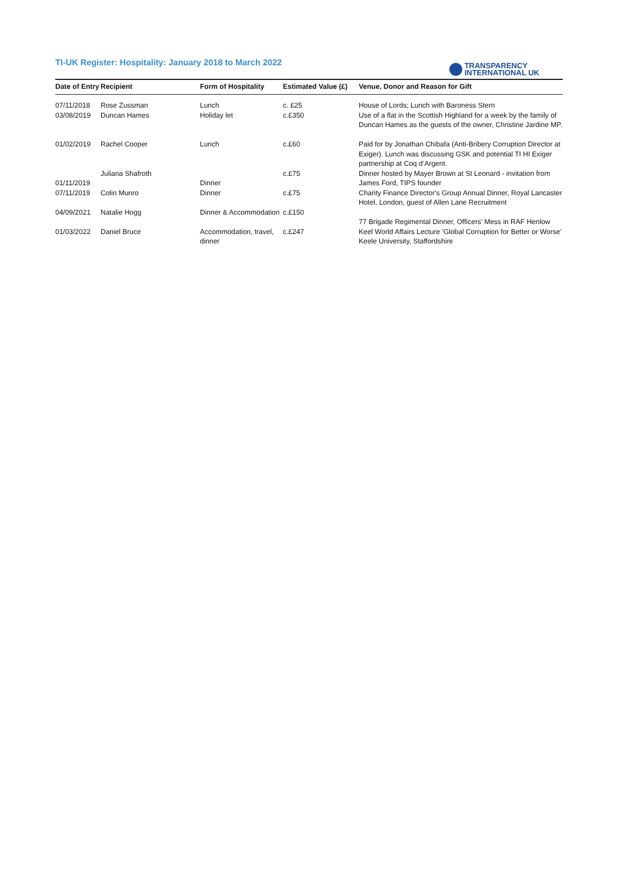TI-UK Register: Hospitality: January 2018 to March 2022
TRANSPARENCY
INTERNATIONAL UK
| Date of Entry | Recipient | Form of Hospitality | Estimated Value (£) | Venue, Donor and Reason for Gift |
| --- | --- | --- | --- | --- |
| 07/11/2018 | Rose Zussman | Lunch | c. £25 | House of Lords; Lunch with Baroness Stern |
| 03/08/2019 | Duncan Hames | Holiday let | c.£350 | Use of a flat in the Scottish Highland for a week by the family of Duncan Hames as the guests of the owner, Christine Jardine MP. |
| 01/02/2019 | Rachel Cooper | Lunch | c.£60 | Paid for by Jonathan Chibafa (Anti-Bribery Corruption Director at Exiger). Lunch was discussing GSK and potential TI HI Exiger partnership at Coq d’Argent. |
| 01/11/2019 | Juliana Shafroth | Dinner | c.£75 | Dinner hosted by Mayer Brown at St Leonard - invitation from James Ford, TIPS founder |
| 07/11/2019 | Colin Munro | Dinner | c.£75 | Charity Finance Director's Group Annual Dinner, Royal Lancaster Hotel, London, guest of Allen Lane Recruitment |
| 04/09/2021 | Natalie Hogg | Dinner & Accommodation | c.£150 | 77 Brigade Regimental Dinner, Officers’ Mess in RAF Henlow |
| 01/03/2022 | Daniel Bruce | Accommodation, travel, dinner | c.£247 | Keel World Affairs Lecture 'Global Corruption for Better or Worse' Keele University, Staffordshire |